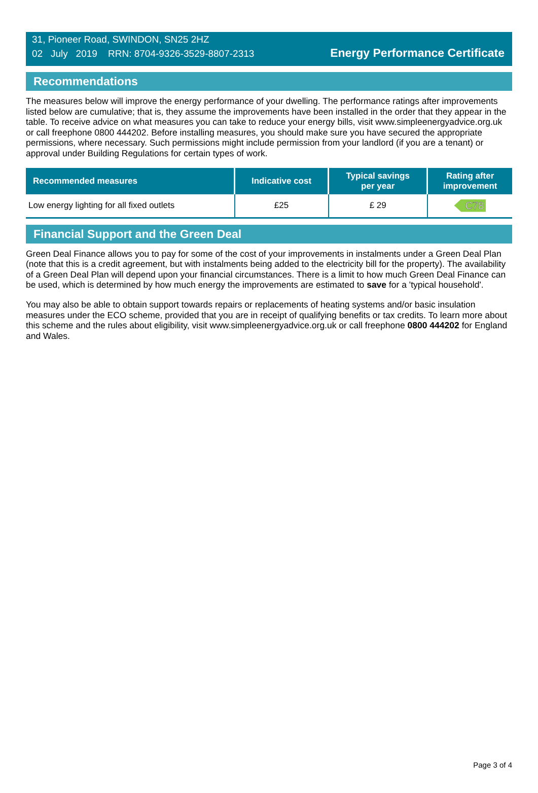31, Pioneer Road, SWINDON, SN25 2HZ
02 July 2019 RRN: 8704-9326-3529-8807-2313
Energy Performance Certificate
Recommendations
The measures below will improve the energy performance of your dwelling. The performance ratings after improvements listed below are cumulative; that is, they assume the improvements have been installed in the order that they appear in the table. To receive advice on what measures you can take to reduce your energy bills, visit www.simpleenergyadvice.org.uk or call freephone 0800 444202. Before installing measures, you should make sure you have secured the appropriate permissions, where necessary. Such permissions might include permission from your landlord (if you are a tenant) or approval under Building Regulations for certain types of work.
| Recommended measures | Indicative cost | Typical savings per year | Rating after improvement |
| --- | --- | --- | --- |
| Low energy lighting for all fixed outlets | £25 | £ 29 | C78 |
Financial Support and the Green Deal
Green Deal Finance allows you to pay for some of the cost of your improvements in instalments under a Green Deal Plan (note that this is a credit agreement, but with instalments being added to the electricity bill for the property). The availability of a Green Deal Plan will depend upon your financial circumstances. There is a limit to how much Green Deal Finance can be used, which is determined by how much energy the improvements are estimated to save for a 'typical household'.
You may also be able to obtain support towards repairs or replacements of heating systems and/or basic insulation measures under the ECO scheme, provided that you are in receipt of qualifying benefits or tax credits. To learn more about this scheme and the rules about eligibility, visit www.simpleenergyadvice.org.uk or call freephone 0800 444202 for England and Wales.
Page 3 of 4